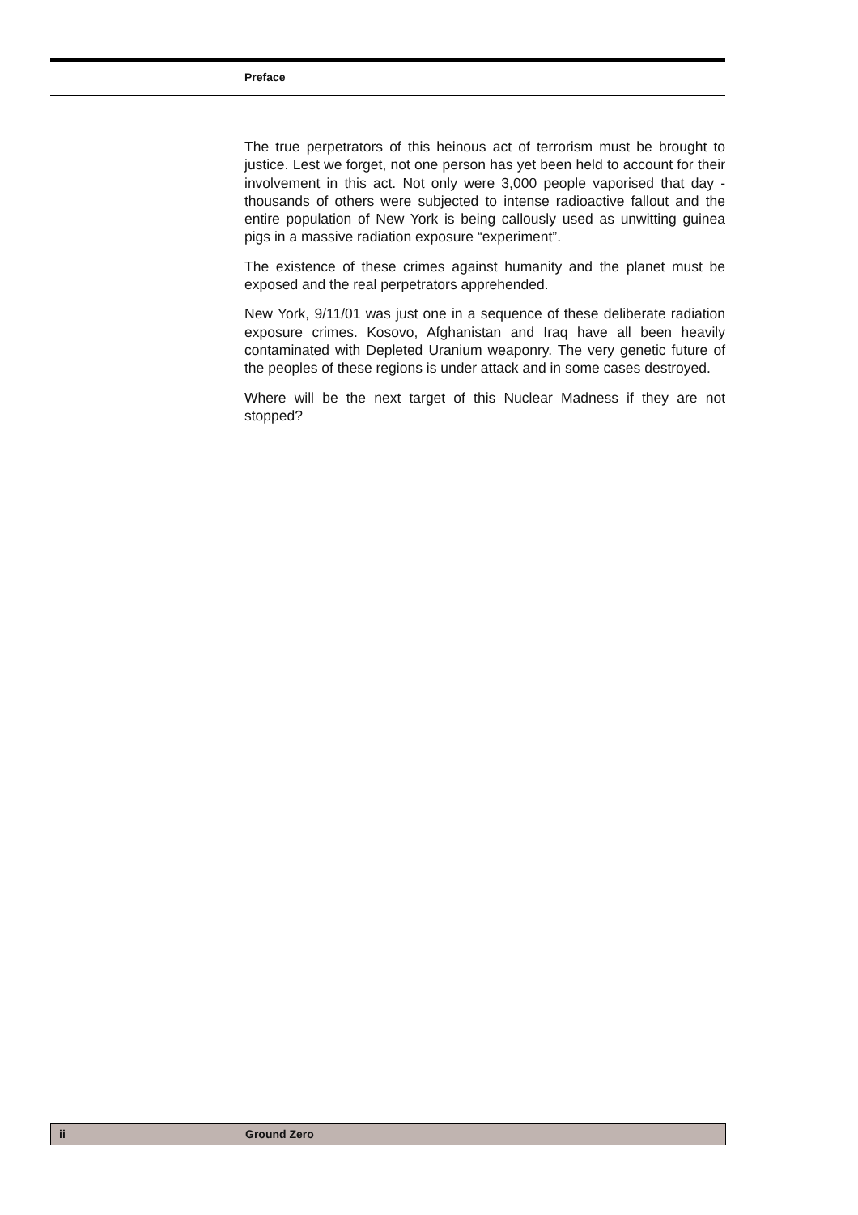Preface
The true perpetrators of this heinous act of terrorism must be brought to justice. Lest we forget, not one person has yet been held to account for their involvement in this act. Not only were 3,000 people vaporised that day - thousands of others were subjected to intense radioactive fallout and the entire population of New York is being callously used as unwitting guinea pigs in a massive radiation exposure “experiment”.
The existence of these crimes against humanity and the planet must be exposed and the real perpetrators apprehended.
New York, 9/11/01 was just one in a sequence of these deliberate radiation exposure crimes. Kosovo, Afghanistan and Iraq have all been heavily contaminated with Depleted Uranium weaponry. The very genetic future of the peoples of these regions is under attack and in some cases destroyed.
Where will be the next target of this Nuclear Madness if they are not stopped?
ii Ground Zero